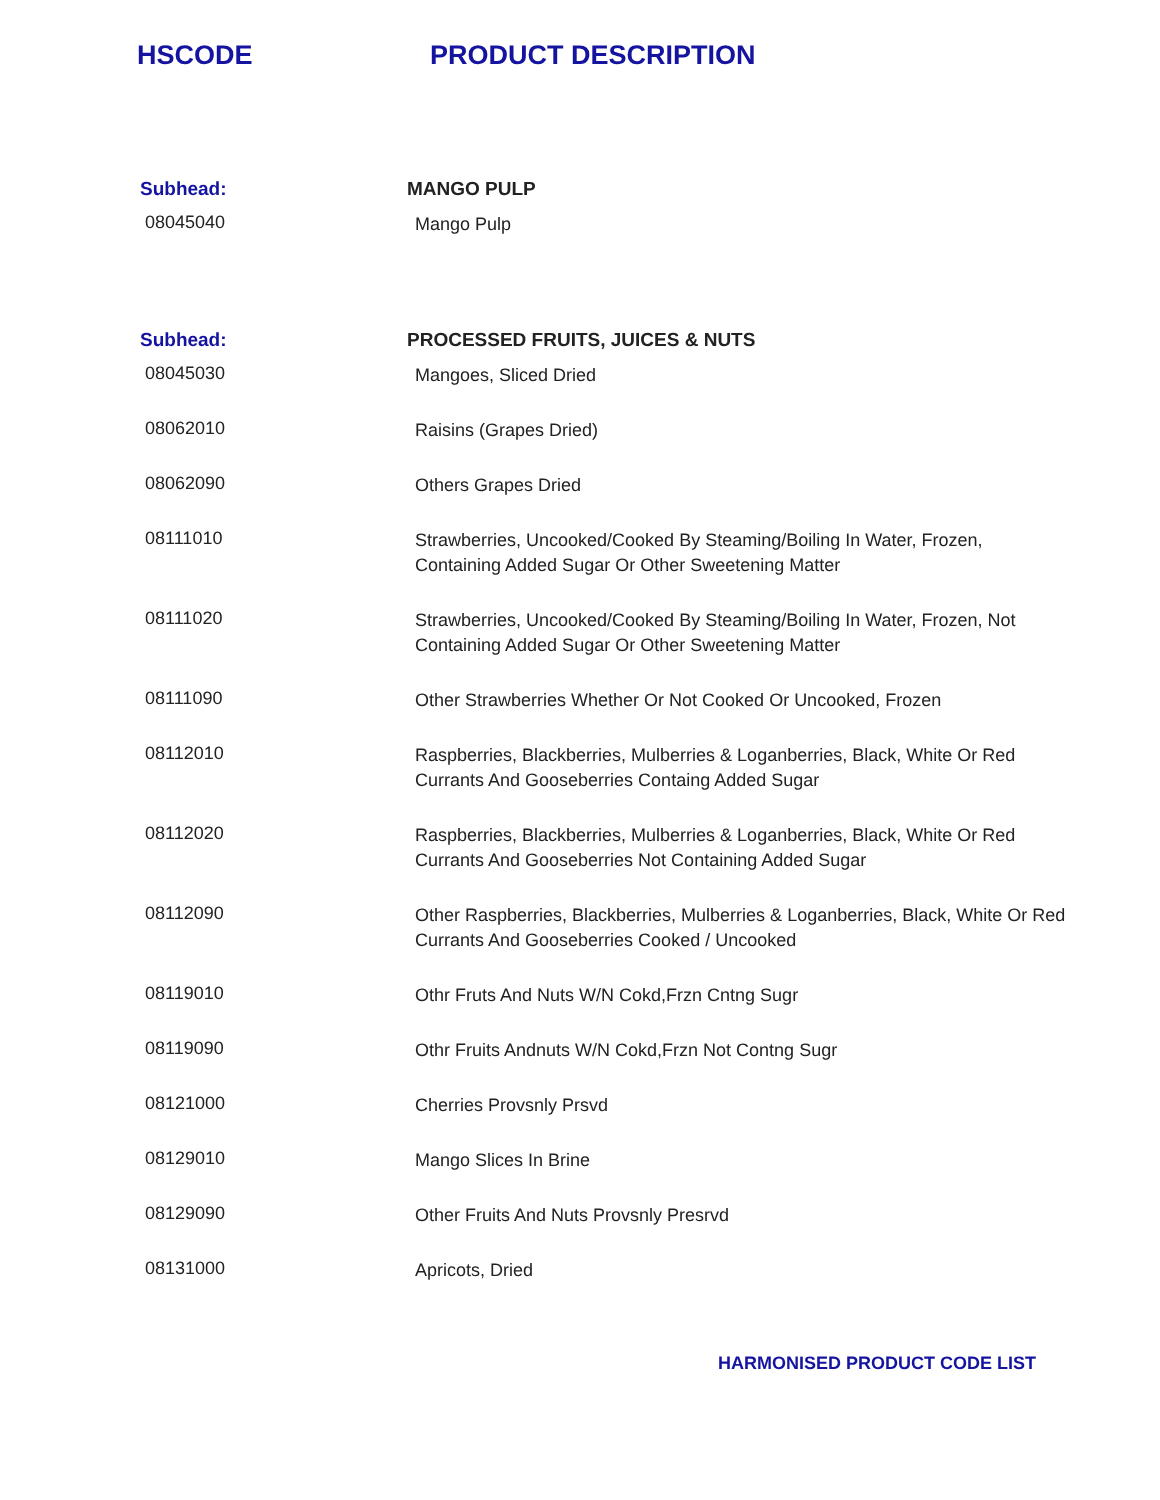HSCODE PRODUCT DESCRIPTION
| Subhead: | MANGO PULP |
| --- | --- |
| 08045040 | Mango Pulp |
| Subhead: | PROCESSED FRUITS, JUICES & NUTS |
| 08045030 | Mangoes, Sliced Dried |
| 08062010 | Raisins (Grapes Dried) |
| 08062090 | Others Grapes Dried |
| 08111010 | Strawberries, Uncooked/Cooked By Steaming/Boiling In Water, Frozen, Containing Added Sugar Or Other Sweetening Matter |
| 08111020 | Strawberries, Uncooked/Cooked By Steaming/Boiling In Water, Frozen, Not Containing Added Sugar Or Other Sweetening Matter |
| 08111090 | Other Strawberries Whether Or Not Cooked Or Uncooked, Frozen |
| 08112010 | Raspberries, Blackberries, Mulberries & Loganberries, Black, White Or Red Currants And Gooseberries Containg Added Sugar |
| 08112020 | Raspberries, Blackberries, Mulberries & Loganberries, Black, White Or Red Currants And Gooseberries Not Containing Added Sugar |
| 08112090 | Other Raspberries, Blackberries, Mulberries & Loganberries, Black, White Or Red Currants And Gooseberries Cooked / Uncooked |
| 08119010 | Othr Fruts And Nuts W/N Cokd,Frzn Cntng Sugr |
| 08119090 | Othr Fruits Andnuts W/N Cokd,Frzn Not Contng Sugr |
| 08121000 | Cherries Provsnly Prsvd |
| 08129010 | Mango Slices In Brine |
| 08129090 | Other Fruits And Nuts Provsnly Presrvd |
| 08131000 | Apricots, Dried |
HARMONISED PRODUCT CODE LIST